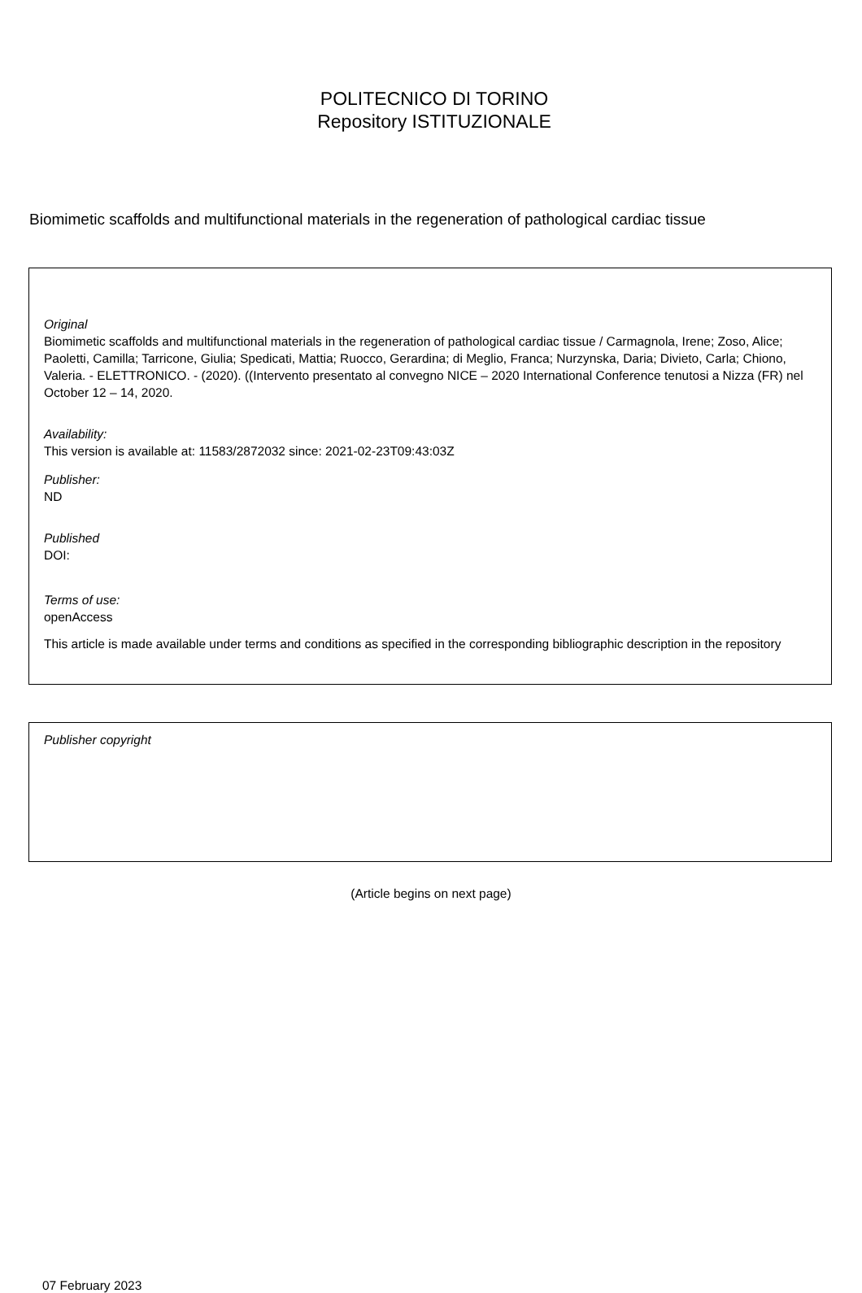POLITECNICO DI TORINO
Repository ISTITUZIONALE
Biomimetic scaffolds and multifunctional materials in the regeneration of pathological cardiac tissue
Original
Biomimetic scaffolds and multifunctional materials in the regeneration of pathological cardiac tissue / Carmagnola, Irene; Zoso, Alice; Paoletti, Camilla; Tarricone, Giulia; Spedicati, Mattia; Ruocco, Gerardina; di Meglio, Franca; Nurzynska, Daria; Divieto, Carla; Chiono, Valeria. - ELETTRONICO. - (2020). ((Intervento presentato al convegno NICE – 2020 International Conference tenutosi a Nizza (FR) nel October 12 – 14, 2020.
Availability:
This version is available at: 11583/2872032 since: 2021-02-23T09:43:03Z
Publisher:
ND
Published
DOI:
Terms of use:
openAccess
This article is made available under terms and conditions as specified in the corresponding bibliographic description in the repository
Publisher copyright
(Article begins on next page)
07 February 2023